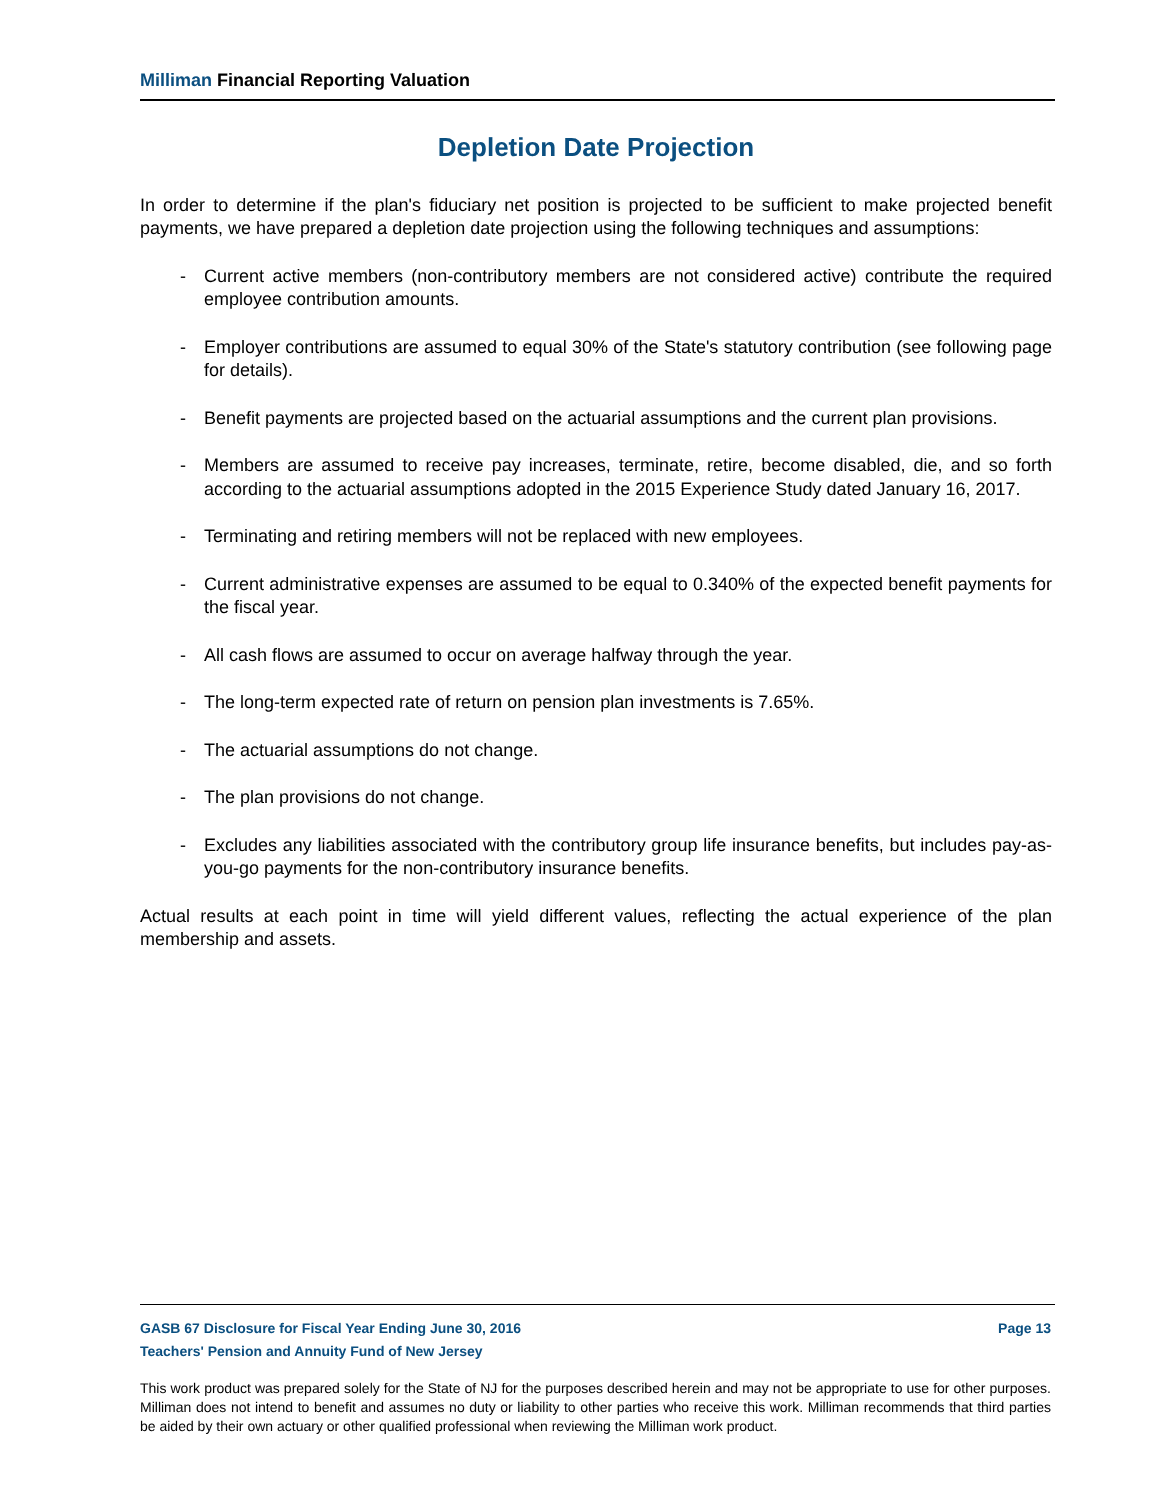Milliman Financial Reporting Valuation
Depletion Date Projection
In order to determine if the plan's fiduciary net position is projected to be sufficient to make projected benefit payments, we have prepared a depletion date projection using the following techniques and assumptions:
- Current active members (non-contributory members are not considered active) contribute the required employee contribution amounts.
- Employer contributions are assumed to equal 30% of the State's statutory contribution (see following page for details).
- Benefit payments are projected based on the actuarial assumptions and the current plan provisions.
- Members are assumed to receive pay increases, terminate, retire, become disabled, die, and so forth according to the actuarial assumptions adopted in the 2015 Experience Study dated January 16, 2017.
- Terminating and retiring members will not be replaced with new employees.
- Current administrative expenses are assumed to be equal to 0.340% of the expected benefit payments for the fiscal year.
- All cash flows are assumed to occur on average halfway through the year.
- The long-term expected rate of return on pension plan investments is 7.65%.
- The actuarial assumptions do not change.
- The plan provisions do not change.
- Excludes any liabilities associated with the contributory group life insurance benefits, but includes pay-as-you-go payments for the non-contributory insurance benefits.
Actual results at each point in time will yield different values, reflecting the actual experience of the plan membership and assets.
GASB 67 Disclosure for Fiscal Year Ending June 30, 2016 Page 13
Teachers' Pension and Annuity Fund of New Jersey
This work product was prepared solely for the State of NJ for the purposes described herein and may not be appropriate to use for other purposes. Milliman does not intend to benefit and assumes no duty or liability to other parties who receive this work. Milliman recommends that third parties be aided by their own actuary or other qualified professional when reviewing the Milliman work product.